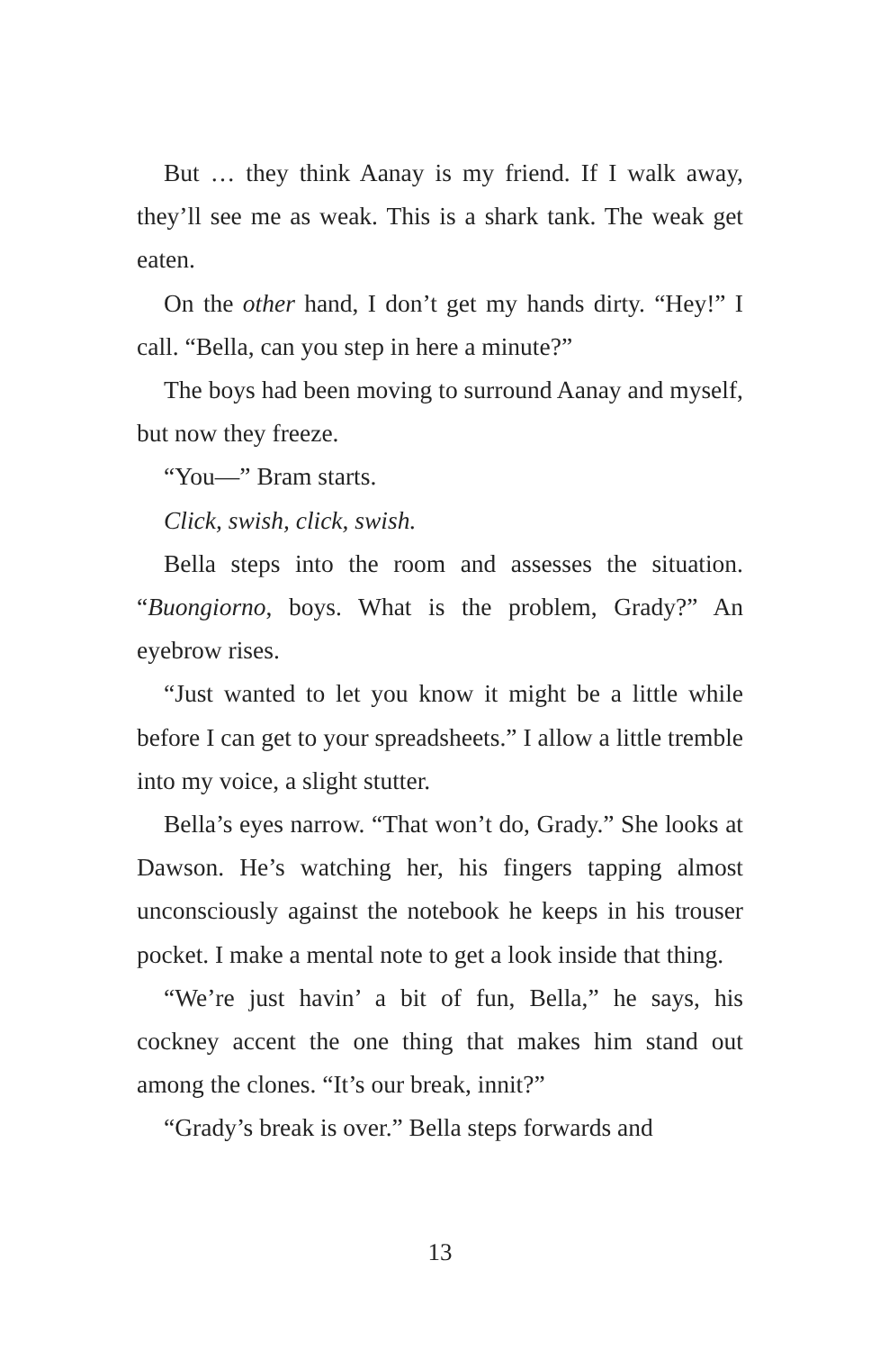But … they think Aanay is my friend. If I walk away, they’ll see me as weak. This is a shark tank. The weak get eaten.
On the other hand, I don’t get my hands dirty. “Hey!” I call. “Bella, can you step in here a minute?”
The boys had been moving to surround Aanay and myself, but now they freeze.
“You—” Bram starts.
Click, swish, click, swish.
Bella steps into the room and assesses the situation. “Buongiorno, boys. What is the problem, Grady?” An eyebrow rises.
“Just wanted to let you know it might be a little while before I can get to your spreadsheets.” I allow a little tremble into my voice, a slight stutter.
Bella’s eyes narrow. “That won’t do, Grady.” She looks at Dawson. He’s watching her, his fingers tapping almost unconsciously against the notebook he keeps in his trouser pocket. I make a mental note to get a look inside that thing.
“We’re just havin’ a bit of fun, Bella,” he says, his cockney accent the one thing that makes him stand out among the clones. “It’s our break, innit?”
“Grady’s break is over.” Bella steps forwards and
13